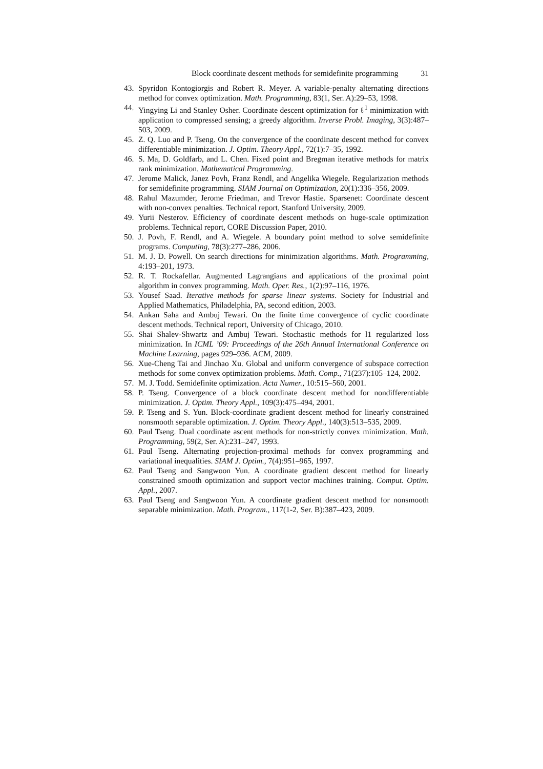Block coordinate descent methods for semidefinite programming 31
43. Spyridon Kontogiorgis and Robert R. Meyer. A variable-penalty alternating directions method for convex optimization. Math. Programming, 83(1, Ser. A):29–53, 1998.
44. Yingying Li and Stanley Osher. Coordinate descent optimization for ℓ<sup>1</sup> minimization with application to compressed sensing; a greedy algorithm. Inverse Probl. Imaging, 3(3):487–503, 2009.
45. Z. Q. Luo and P. Tseng. On the convergence of the coordinate descent method for convex differentiable minimization. J. Optim. Theory Appl., 72(1):7–35, 1992.
46. S. Ma, D. Goldfarb, and L. Chen. Fixed point and Bregman iterative methods for matrix rank minimization. Mathematical Programming.
47. Jerome Malick, Janez Povh, Franz Rendl, and Angelika Wiegele. Regularization methods for semidefinite programming. SIAM Journal on Optimization, 20(1):336–356, 2009.
48. Rahul Mazumder, Jerome Friedman, and Trevor Hastie. Sparsenet: Coordinate descent with non-convex penalties. Technical report, Stanford University, 2009.
49. Yurii Nesterov. Efficiency of coordinate descent methods on huge-scale optimization problems. Technical report, CORE Discussion Paper, 2010.
50. J. Povh, F. Rendl, and A. Wiegele. A boundary point method to solve semidefinite programs. Computing, 78(3):277–286, 2006.
51. M. J. D. Powell. On search directions for minimization algorithms. Math. Programming, 4:193–201, 1973.
52. R. T. Rockafellar. Augmented Lagrangians and applications of the proximal point algorithm in convex programming. Math. Oper. Res., 1(2):97–116, 1976.
53. Yousef Saad. Iterative methods for sparse linear systems. Society for Industrial and Applied Mathematics, Philadelphia, PA, second edition, 2003.
54. Ankan Saha and Ambuj Tewari. On the finite time convergence of cyclic coordinate descent methods. Technical report, University of Chicago, 2010.
55. Shai Shalev-Shwartz and Ambuj Tewari. Stochastic methods for l1 regularized loss minimization. In ICML ’09: Proceedings of the 26th Annual International Conference on Machine Learning, pages 929–936. ACM, 2009.
56. Xue-Cheng Tai and Jinchao Xu. Global and uniform convergence of subspace correction methods for some convex optimization problems. Math. Comp., 71(237):105–124, 2002.
57. M. J. Todd. Semidefinite optimization. Acta Numer., 10:515–560, 2001.
58. P. Tseng. Convergence of a block coordinate descent method for nondifferentiable minimization. J. Optim. Theory Appl., 109(3):475–494, 2001.
59. P. Tseng and S. Yun. Block-coordinate gradient descent method for linearly constrained nonsmooth separable optimization. J. Optim. Theory Appl., 140(3):513–535, 2009.
60. Paul Tseng. Dual coordinate ascent methods for non-strictly convex minimization. Math. Programming, 59(2, Ser. A):231–247, 1993.
61. Paul Tseng. Alternating projection-proximal methods for convex programming and variational inequalities. SIAM J. Optim., 7(4):951–965, 1997.
62. Paul Tseng and Sangwoon Yun. A coordinate gradient descent method for linearly constrained smooth optimization and support vector machines training. Comput. Optim. Appl., 2007.
63. Paul Tseng and Sangwoon Yun. A coordinate gradient descent method for nonsmooth separable minimization. Math. Program., 117(1-2, Ser. B):387–423, 2009.